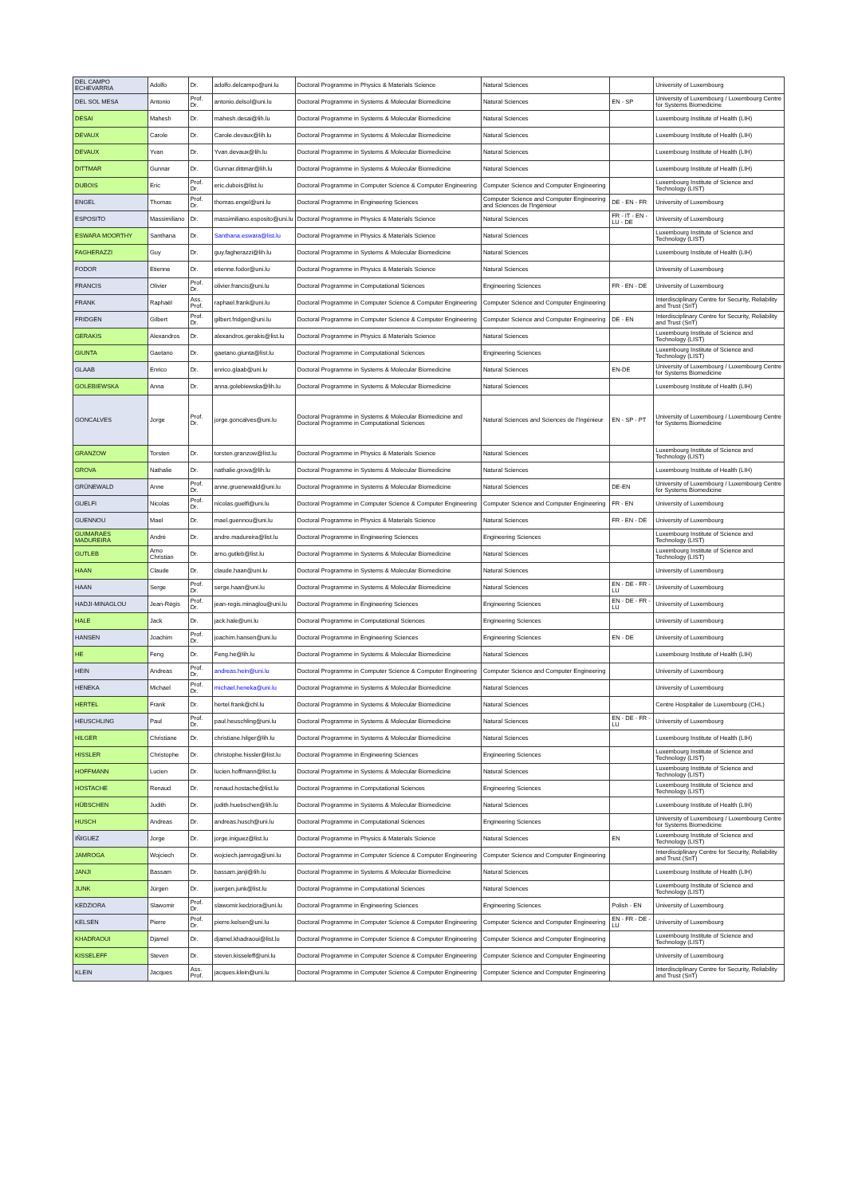| DEL CAMPO ECHEVARRIA | Adolfo | Dr. | adolfo.delcampo@uni.lu | Doctoral Programme in Physics & Materials Science | Natural Sciences | | University of Luxembourg |
| DEL SOL MESA | Antonio | Prof. Dr. | antonio.delsol@uni.lu | Doctoral Programme in Systems & Molecular Biomedicine | Natural Sciences | EN - SP | University of Luxembourg / Luxembourg Centre for Systems Biomedicine |
| DESAI | Mahesh | Dr. | mahesh.desai@lih.lu | Doctoral Programme in Systems & Molecular Biomedicine | Natural Sciences | | Luxembourg Institute of Health (LIH) |
| DEVAUX | Carole | Dr. | Carole.devaux@lih.lu | Doctoral Programme in Systems & Molecular Biomedicine | Natural Sciences | | Luxembourg Institute of Health (LIH) |
| DEVAUX | Yvan | Dr. | Yvan.devaux@lih.lu | Doctoral Programme in Systems & Molecular Biomedicine | Natural Sciences | | Luxembourg Institute of Health (LIH) |
| DITTMAR | Gunnar | Dr. | Gunnar.dittmar@lih.lu | Doctoral Programme in Systems & Molecular Biomedicine | Natural Sciences | | Luxembourg Institute of Health (LIH) |
| DUBOIS | Eric | Prof. Dr. | eric.dubois@list.lu | Doctoral Programme in Computer Science & Computer Engineering | Computer Science and Computer Engineering | | Luxembourg Institute of Science and Technology (LIST) |
| ENGEL | Thomas | Prof. Dr. | thomas.engel@uni.lu | Doctoral Programme in Engineering Sciences | Computer Science and Computer Engineering and Sciences de l'Ingénieur | DE - EN - FR | University of Luxembourg |
| ESPOSITO | Massimiliano | Dr. | massimiliano.esposito@uni.lu | Doctoral Programme in Physics & Materials Science | Natural Sciences | FR - IT - EN - LU - DE | University of Luxembourg |
| ESWARA MOORTHY | Santhana | Dr. | Santhana.eswara@list.lu | Doctoral Programme in Physics & Materials Science | Natural Sciences | | Luxembourg Institute of Science and Technology (LIST) |
| FAGHERAZZI | Guy | Dr. | guy.fagherazzi@lih.lu | Doctoral Programme in Systems & Molecular Biomedicine | Natural Sciences | | Luxembourg Institute of Health (LIH) |
| FODOR | Etienne | Dr. | etienne.fodor@uni.lu | Doctoral Programme in Physics & Materials Science | Natural Sciences | | University of Luxembourg |
| FRANCIS | Olivier | Prof. Dr. | olivier.francis@uni.lu | Doctoral Programme in Computational Sciences | Engineering Sciences | FR - EN - DE | University of Luxembourg |
| FRANK | Raphaël | Ass. Prof. | raphael.frank@uni.lu | Doctoral Programme in Computer Science & Computer Engineering | Computer Science and Computer Engineering | | Interdisciplinary Centre for Security, Reliability and Trust (SnT) |
| FRIDGEN | Gilbert | Prof. Dr. | gilbert.fridgen@uni.lu | Doctoral Programme in Computer Science & Computer Engineering | Computer Science and Computer Engineering | DE - EN | Interdisciplinary Centre for Security, Reliability and Trust (SnT) |
| GERAKIS | Alexandros | Dr. | alexandros.gerakis@list.lu | Doctoral Programme in Physics & Materials Science | Natural Sciences | | Luxembourg Institute of Science and Technology (LIST) |
| GIUNTA | Gaetano | Dr. | gaetano.giunta@list.lu | Doctoral Programme in Computational Sciences | Engineering Sciences | | Luxembourg Institute of Science and Technology (LIST) |
| GLAAB | Enrico | Dr. | enrico.glaab@uni.lu | Doctoral Programme in Systems & Molecular Biomedicine | Natural Sciences | EN-DE | University of Luxembourg / Luxembourg Centre for Systems Biomedicine |
| GOLEBIEWSKA | Anna | Dr. | anna.golebiewska@lih.lu | Doctoral Programme in Systems & Molecular Biomedicine | Natural Sciences | | Luxembourg Institute of Health (LIH) |
| GONCALVES | Jorge | Prof. Dr. | jorge.goncalves@uni.lu | Doctoral Programme in Systems & Molecular Biomedicine and Doctoral Programme in Computational Sciences | Natural Sciences and Sciences de l'Ingénieur | EN - SP - PT | University of Luxembourg / Luxembourg Centre for Systems Biomedicine |
| GRANZOW | Torsten | Dr. | torsten.granzow@list.lu | Doctoral Programme in Physics & Materials Science | Natural Sciences | | Luxembourg Institute of Science and Technology (LIST) |
| GROVA | Nathalie | Dr. | nathalie.grova@lih.lu | Doctoral Programme in Systems & Molecular Biomedicine | Natural Sciences | | Luxembourg Institute of Health (LIH) |
| GRÜNEWALD | Anne | Prof. Dr. | anne.gruenewald@uni.lu | Doctoral Programme in Systems & Molecular Biomedicine | Natural Sciences | DE-EN | University of Luxembourg / Luxembourg Centre for Systems Biomedicine |
| GUELFI | Nicolas | Prof. Dr. | nicolas.guelfi@uni.lu | Doctoral Programme in Computer Science & Computer Engineering | Computer Science and Computer Engineering | FR - EN | University of Luxembourg |
| GUENNOU | Mael | Dr. | mael.guennou@uni.lu | Doctoral Programme in Physics & Materials Science | Natural Sciences | FR - EN - DE | University of Luxembourg |
| GUIMARAES MADUREIRA | André | Dr. | andre.madureira@list.lu | Doctoral Programme in Engineering Sciences | Engineering Sciences | | Luxembourg Institute of Science and Technology (LIST) |
| GUTLEB | Arno Christian | Dr. | arno.gutleb@list.lu | Doctoral Programme in Systems & Molecular Biomedicine | Natural Sciences | | Luxembourg Institute of Science and Technology (LIST) |
| HAAN | Claude | Dr. | claude.haan@uni.lu | Doctoral Programme in Systems & Molecular Biomedicine | Natural Sciences | | University of Luxembourg |
| HAAN | Serge | Prof. Dr. | serge.haan@uni.lu | Doctoral Programme in Systems & Molecular Biomedicine | Natural Sciences | EN - DE - FR - LU | University of Luxembourg |
| HADJI-MINAGLOU | Jean-Régis | Prof. Dr. | jean-regis.minaglou@uni.lu | Doctoral Programme in Engineering Sciences | Engineering Sciences | EN - DE - FR - LU | University of Luxembourg |
| HALE | Jack | Dr. | jack.hale@uni.lu | Doctoral Programme in Computational Sciences | Engineering Sciences | | University of Luxembourg |
| HANSEN | Joachim | Prof. Dr. | joachim.hansen@uni.lu | Doctoral Programme in Engineering Sciences | Engineering Sciences | EN - DE | University of Luxembourg |
| HE | Feng | Dr. | Feng.he@lih.lu | Doctoral Programme in Systems & Molecular Biomedicine | Natural Sciences | | Luxembourg Institute of Health (LIH) |
| HEIN | Andreas | Prof. Dr. | andreas.hein@uni.lu | Doctoral Programme in Computer Science & Computer Engineering | Computer Science and Computer Engineering | | University of Luxembourg |
| HENEKA | Michael | Prof. Dr. | michael.heneka@uni.lu | Doctoral Programme in Systems & Molecular Biomedicine | Natural Sciences | | University of Luxembourg |
| HERTEL | Frank | Dr. | hertel.frank@chl.lu | Doctoral Programme in Systems & Molecular Biomedicine | Natural Sciences | | Centre Hospitalier de Luxembourg (CHL) |
| HEUSCHLING | Paul | Prof. Dr. | paul.heuschling@uni.lu | Doctoral Programme in Systems & Molecular Biomedicine | Natural Sciences | EN - DE - FR - LU | University of Luxembourg |
| HILGER | Christiane | Dr. | christiane.hilger@lih.lu | Doctoral Programme in Systems & Molecular Biomedicine | Natural Sciences | | Luxembourg Institute of Health (LIH) |
| HISSLER | Christophe | Dr. | christophe.hissler@list.lu | Doctoral Programme in Engineering Sciences | Engineering Sciences | | Luxembourg Institute of Science and Technology (LIST) |
| HOFFMANN | Lucien | Dr. | lucien.hoffmann@list.lu | Doctoral Programme in Systems & Molecular Biomedicine | Natural Sciences | | Luxembourg Institute of Science and Technology (LIST) |
| HOSTACHE | Renaud | Dr. | renaud.hostache@list.lu | Doctoral Programme in Computational Sciences | Engineering Sciences | | Luxembourg Institute of Science and Technology (LIST) |
| HÜBSCHEN | Judith | Dr. | judith.huebschen@lih.lu | Doctoral Programme in Systems & Molecular Biomedicine | Natural Sciences | | Luxembourg Institute of Health (LIH) |
| HUSCH | Andreas | Dr. | andreas.husch@uni.lu | Doctoral Programme in Computational Sciences | Engineering Sciences | | University of Luxembourg / Luxembourg Centre for Systems Biomedicine |
| IÑIGUEZ | Jorge | Dr. | jorge.iniguez@list.lu | Doctoral Programme in Physics & Materials Science | Natural Sciences | EN | Luxembourg Institute of Science and Technology (LIST) |
| JAMROGA | Wojciech | Dr. | wojciech.jamroga@uni.lu | Doctoral Programme in Computer Science & Computer Engineering | Computer Science and Computer Engineering | | Interdisciplinary Centre for Security, Reliability and Trust (SnT) |
| JANJI | Bassam | Dr. | bassam.janji@lih.lu | Doctoral Programme in Systems & Molecular Biomedicine | Natural Sciences | | Luxembourg Institute of Health (LIH) |
| JUNK | Jürgen | Dr. | juergen.junk@list.lu | Doctoral Programme in Computational Sciences | Natural Sciences | | Luxembourg Institute of Science and Technology (LIST) |
| KEDZIORA | Slawomir | Prof. Dr. | slawomir.kedziora@uni.lu | Doctoral Programme in Engineering Sciences | Engineering Sciences | Polish - EN | University of Luxembourg |
| KELSEN | Pierre | Prof. Dr. | pierre.kelsen@uni.lu | Doctoral Programme in Computer Science & Computer Engineering | Computer Science and Computer Engineering | EN - FR - DE - LU | University of Luxembourg |
| KHADRAOUI | Djamel | Dr. | djamel.khadraoui@list.lu | Doctoral Programme in Computer Science & Computer Engineering | Computer Science and Computer Engineering | | Luxembourg Institute of Science and Technology (LIST) |
| KISSELEFF | Steven | Dr. | steven.kisseleff@uni.lu | Doctoral Programme in Computer Science & Computer Engineering | Computer Science and Computer Engineering | | University of Luxembourg |
| KLEIN | Jacques | Ass. Prof. | jacques.klein@uni.lu | Doctoral Programme in Computer Science & Computer Engineering | Computer Science and Computer Engineering | | Interdisciplinary Centre for Security, Reliability and Trust (SnT) |